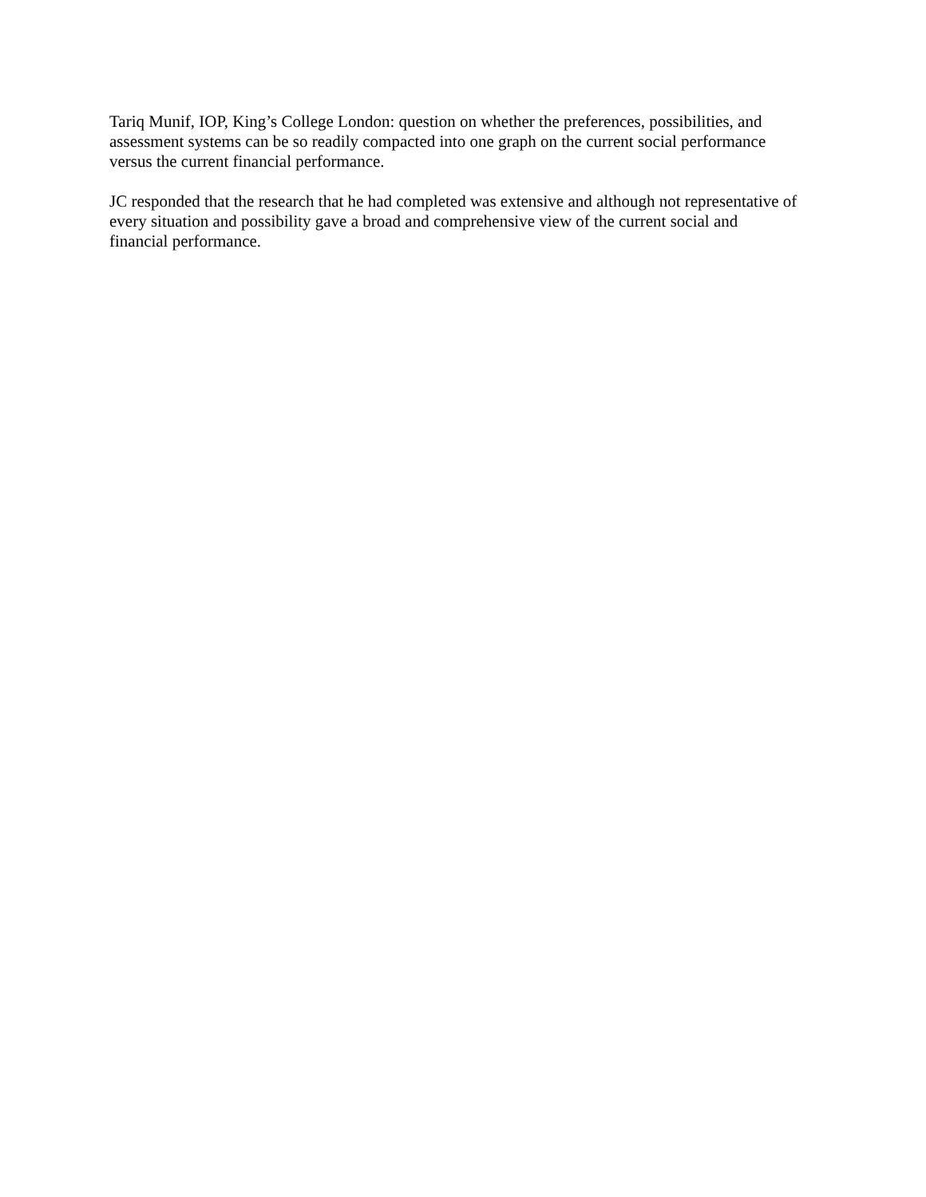Tariq Munif, IOP, King’s College London: question on whether the preferences, possibilities, and assessment systems can be so readily compacted into one graph on the current social performance versus the current financial performance.
JC responded that the research that he had completed was extensive and although not representative of every situation and possibility gave a broad and comprehensive view of the current social and financial performance.